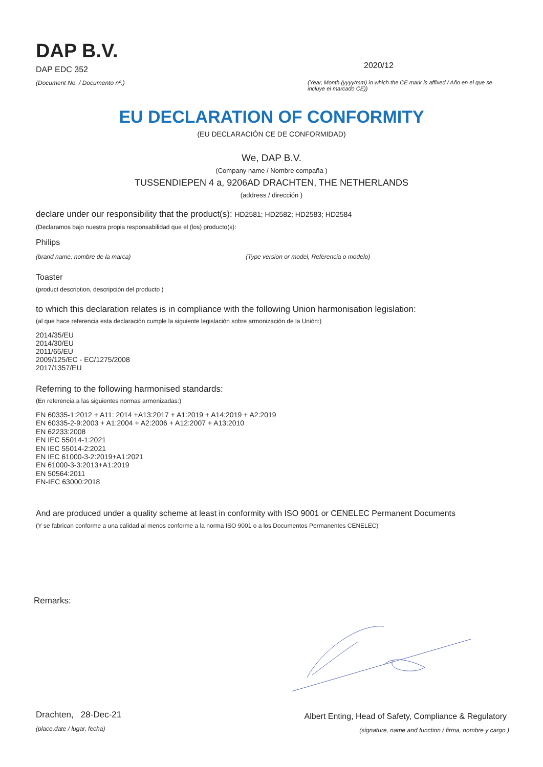DAP B.V.
DAP EDC 352
(Document No. / Documento nº.)
2020/12
(Year, Month (yyyy/mm) in which the CE mark is affixed / Año en el que se incluye el marcado CE))
EU DECLARATION OF CONFORMITY
(EU DECLARACIÓN CE DE CONFORMIDAD)
We, DAP B.V.
(Company name / Nombre compaña )
TUSSENDIEPEN 4 a, 9206AD DRACHTEN, THE NETHERLANDS
(address / dirección )
declare under our responsibility that the product(s): HD2581; HD2582; HD2583; HD2584
(Declaramos bajo nuestra propia responsabilidad que el (los) producto(s):
Philips
(brand name, nombre de la marca) (Type version or model, Referencia o modelo)
Toaster
(product description, descripción del producto )
to which this declaration relates is in compliance with the following Union harmonisation legislation:
(al que hace referencia esta declaración cumple la siguiente legislación sobre armonización de la Unión:)
2014/35/EU
2014/30/EU
2011/65/EU
2009/125/EC - EC/1275/2008
2017/1357/EU
Referring to the following harmonised standards:
(En referencia a las siguientes normas armonizadas:)
EN 60335-1:2012 + A11: 2014 +A13:2017 + A1:2019 + A14:2019 + A2:2019
EN 60335-2-9:2003 + A1:2004 + A2:2006 + A12:2007 + A13:2010
EN 62233:2008
EN IEC 55014-1:2021
EN IEC 55014-2:2021
EN IEC 61000-3-2:2019+A1:2021
EN 61000-3-3:2013+A1:2019
EN 50564:2011
EN-IEC 63000:2018
And are produced under a quality scheme at least in conformity with ISO 9001 or CENELEC Permanent Documents
(Y se fabrican conforme a una calidad al menos conforme a la norma ISO 9001 o a los Documentos Permanentes CENELEC)
Remarks:
Drachten, 28-Dec-21
(place,date / lugar, fecha)
Albert Enting, Head of Safety, Compliance & Regulatory
(signature, name and function / firma, nombre y cargo )